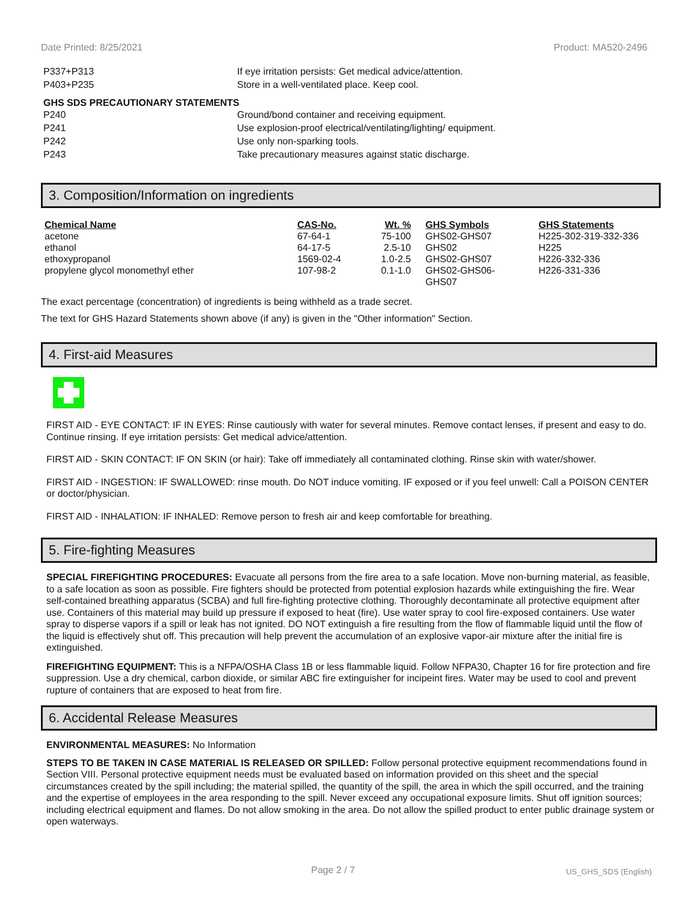Date Printed: 8/25/2021 Product: MA520-2496
P337+P313 If eye irritation persists: Get medical advice/attention.
P403+P235 Store in a well-ventilated place. Keep cool.
GHS SDS PRECAUTIONARY STATEMENTS
P240 Ground/bond container and receiving equipment.
P241 Use explosion-proof electrical/ventilating/lighting/ equipment.
P242 Use only non-sparking tools.
P243 Take precautionary measures against static discharge.
3. Composition/Information on ingredients
| Chemical Name | CAS-No. | Wt. % | GHS Symbols | GHS Statements |
| --- | --- | --- | --- | --- |
| acetone | 67-64-1 | 75-100 | GHS02-GHS07 | H225-302-319-332-336 |
| ethanol | 64-17-5 | 2.5-10 | GHS02 | H225 |
| ethoxypropanol | 1569-02-4 | 1.0-2.5 | GHS02-GHS07 | H226-332-336 |
| propylene glycol monomethyl ether | 107-98-2 | 0.1-1.0 | GHS02-GHS06- GHS07 | H226-331-336 |
The exact percentage (concentration) of ingredients is being withheld as a trade secret.
The text for GHS Hazard Statements shown above (if any) is given in the "Other information" Section.
4. First-aid Measures
FIRST AID - EYE CONTACT: IF IN EYES: Rinse cautiously with water for several minutes. Remove contact lenses, if present and easy to do. Continue rinsing. If eye irritation persists: Get medical advice/attention.
FIRST AID - SKIN CONTACT: IF ON SKIN (or hair): Take off immediately all contaminated clothing. Rinse skin with water/shower.
FIRST AID - INGESTION: IF SWALLOWED: rinse mouth. Do NOT induce vomiting. IF exposed or if you feel unwell: Call a POISON CENTER or doctor/physician.
FIRST AID - INHALATION: IF INHALED: Remove person to fresh air and keep comfortable for breathing.
5. Fire-fighting Measures
SPECIAL FIREFIGHTING PROCEDURES: Evacuate all persons from the fire area to a safe location. Move non-burning material, as feasible, to a safe location as soon as possible. Fire fighters should be protected from potential explosion hazards while extinguishing the fire. Wear self-contained breathing apparatus (SCBA) and full fire-fighting protective clothing. Thoroughly decontaminate all protective equipment after use. Containers of this material may build up pressure if exposed to heat (fire). Use water spray to cool fire-exposed containers. Use water spray to disperse vapors if a spill or leak has not ignited. DO NOT extinguish a fire resulting from the flow of flammable liquid until the flow of the liquid is effectively shut off. This precaution will help prevent the accumulation of an explosive vapor-air mixture after the initial fire is extinguished.
FIREFIGHTING EQUIPMENT: This is a NFPA/OSHA Class 1B or less flammable liquid. Follow NFPA30, Chapter 16 for fire protection and fire suppression. Use a dry chemical, carbon dioxide, or similar ABC fire extinguisher for incipeint fires. Water may be used to cool and prevent rupture of containers that are exposed to heat from fire.
6. Accidental Release Measures
ENVIRONMENTAL MEASURES: No Information
STEPS TO BE TAKEN IN CASE MATERIAL IS RELEASED OR SPILLED: Follow personal protective equipment recommendations found in Section VIII. Personal protective equipment needs must be evaluated based on information provided on this sheet and the special circumstances created by the spill including; the material spilled, the quantity of the spill, the area in which the spill occurred, and the training and the expertise of employees in the area responding to the spill. Never exceed any occupational exposure limits. Shut off ignition sources; including electrical equipment and flames. Do not allow smoking in the area. Do not allow the spilled product to enter public drainage system or open waterways.
Page 2 / 7 US_GHS_SDS (English)